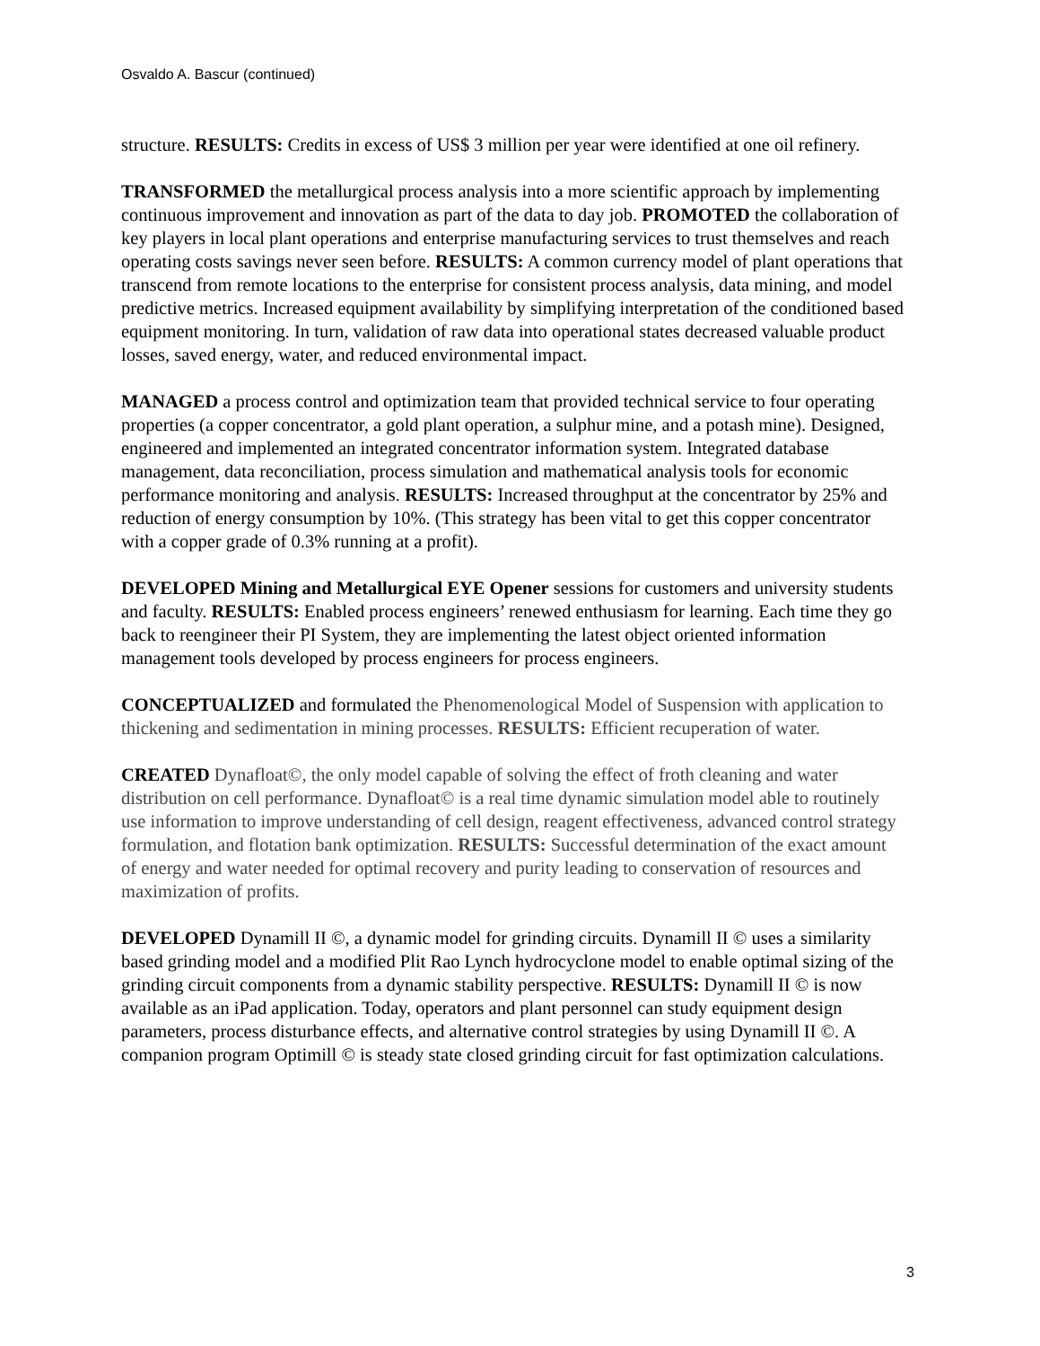Osvaldo A. Bascur (continued)
structure. RESULTS: Credits in excess of US$ 3 million per year were identified at one oil refinery.
TRANSFORMED the metallurgical process analysis into a more scientific approach by implementing continuous improvement and innovation as part of the data to day job. PROMOTED the collaboration of key players in local plant operations and enterprise manufacturing services to trust themselves and reach operating costs savings never seen before. RESULTS: A common currency model of plant operations that transcend from remote locations to the enterprise for consistent process analysis, data mining, and model predictive metrics. Increased equipment availability by simplifying interpretation of the conditioned based equipment monitoring. In turn, validation of raw data into operational states decreased valuable product losses, saved energy, water, and reduced environmental impact.
MANAGED a process control and optimization team that provided technical service to four operating properties (a copper concentrator, a gold plant operation, a sulphur mine, and a potash mine). Designed, engineered and implemented an integrated concentrator information system. Integrated database management, data reconciliation, process simulation and mathematical analysis tools for economic performance monitoring and analysis. RESULTS: Increased throughput at the concentrator by 25% and reduction of energy consumption by 10%. (This strategy has been vital to get this copper concentrator with a copper grade of 0.3% running at a profit).
DEVELOPED Mining and Metallurgical EYE Opener sessions for customers and university students and faculty. RESULTS: Enabled process engineers’ renewed enthusiasm for learning. Each time they go back to reengineer their PI System, they are implementing the latest object oriented information management tools developed by process engineers for process engineers.
CONCEPTUALIZED and formulated the Phenomenological Model of Suspension with application to thickening and sedimentation in mining processes. RESULTS: Efficient recuperation of water.
CREATED Dynafloat©, the only model capable of solving the effect of froth cleaning and water distribution on cell performance. Dynafloat© is a real time dynamic simulation model able to routinely use information to improve understanding of cell design, reagent effectiveness, advanced control strategy formulation, and flotation bank optimization. RESULTS: Successful determination of the exact amount of energy and water needed for optimal recovery and purity leading to conservation of resources and maximization of profits.
DEVELOPED Dynamill II ©, a dynamic model for grinding circuits. Dynamill II © uses a similarity based grinding model and a modified Plit Rao Lynch hydrocyclone model to enable optimal sizing of the grinding circuit components from a dynamic stability perspective. RESULTS: Dynamill II © is now available as an iPad application. Today, operators and plant personnel can study equipment design parameters, process disturbance effects, and alternative control strategies by using Dynamill II ©. A companion program Optimill © is steady state closed grinding circuit for fast optimization calculations.
3